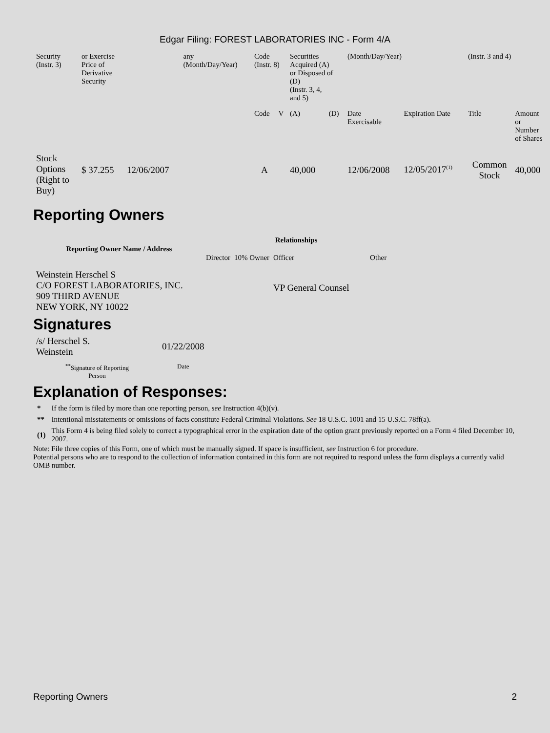Edgar Filing: FOREST LABORATORIES INC - Form 4/A
| Security (Instr. 3) | or Exercise Price of Derivative Security | | any (Month/Day/Year) | Code (Instr. 8) | | Securities Acquired (A) or Disposed of (D) (Instr. 3, 4, and 5) | | (Month/Day/Year) | | (Instr. 3 and 4) | |
| | | | | Code | V | (A) | (D) | Date Exercisable | Expiration Date | Title | Amount or Number of Shares |
| Stock Options (Right to Buy) | $ 37.255 | 12/06/2007 | | A | | 40,000 | | 12/06/2008 | 12/05/2017<sup>(1)</sup> | Common Stock | 40,000 |
Reporting Owners
| Reporting Owner Name / Address | Relationships | | | |
| --- | --- | --- | --- | --- |
| | Director | 10% Owner | Officer | Other |
| Weinstein Herschel S C/O FOREST LABORATORIES, INC. 909 THIRD AVENUE NEW YORK, NY 10022 | | | VP General Counsel | |
Signatures
| /s/ Herschel S. Weinstein | 01/22/2008 |
| <sup>**</sup> Signature of Reporting Person | Date |
Explanation of Responses:
| * | If the form is filed by more than one reporting person, see Instruction 4(b)(v). |
| ** | Intentional misstatements or omissions of facts constitute Federal Criminal Violations. See 18 U.S.C. 1001 and 15 U.S.C. 78ff(a). |
| (1) | This Form 4 is being filed solely to correct a typographical error in the expiration date of the option grant previously reported on a Form 4 filed December 10, 2007. |
Note: File three copies of this Form, one of which must be manually signed. If space is insufficient, see Instruction 6 for procedure.
Potential persons who are to respond to the collection of information contained in this form are not required to respond unless the form displays a currently valid OMB number.
Reporting Owners 2